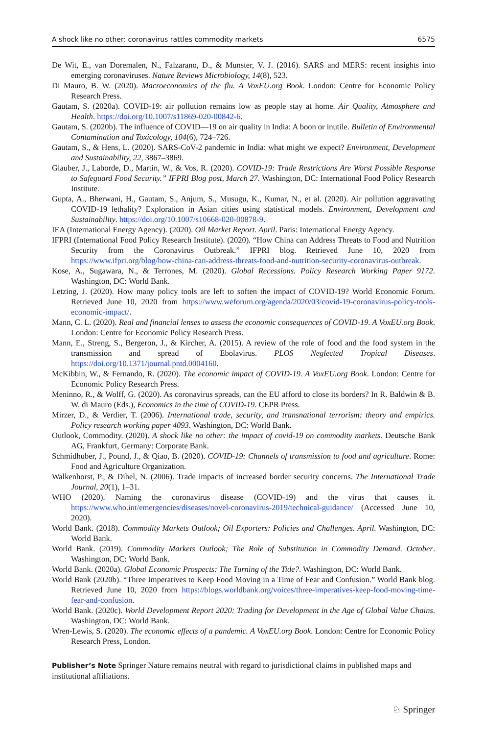A shock like no other: coronavirus rattles commodity markets 6575
De Wit, E., van Doremalen, N., Falzarano, D., & Munster, V. J. (2016). SARS and MERS: recent insights into emerging coronaviruses. Nature Reviews Microbiology, 14(8), 523.
Di Mauro, B. W. (2020). Macroeconomics of the flu. A VoxEU.org Book. London: Centre for Economic Policy Research Press.
Gautam, S. (2020a). COVID-19: air pollution remains low as people stay at home. Air Quality, Atmosphere and Health. https://doi.org/10.1007/s11869-020-00842-6.
Gautam, S. (2020b). The influence of COVID—19 on air quality in India: A boon or inutile. Bulletin of Environmental Contamination and Toxicology, 104(6), 724–726.
Gautam, S., & Hens, L. (2020). SARS-CoV-2 pandemic in India: what might we expect? Environment, Development and Sustainability, 22, 3867–3869.
Glauber, J., Laborde, D., Martin, W., & Vos, R. (2020). COVID-19: Trade Restrictions Are Worst Possible Response to Safeguard Food Security.” IFPRI Blog post, March 27. Washington, DC: International Food Policy Research Institute.
Gupta, A., Bherwani, H., Gautam, S., Anjum, S., Musugu, K., Kumar, N., et al. (2020). Air pollution aggravating COVID-19 lethality? Exploration in Asian cities using statistical models. Environment, Development and Sustainability. https://doi.org/10.1007/s10668-020-00878-9.
IEA (International Energy Agency). (2020). Oil Market Report. April. Paris: International Energy Agency.
IFPRI (International Food Policy Research Institute). (2020). “How China can Address Threats to Food and Nutrition Security from the Coronavirus Outbreak.” IFPRI blog. Retrieved June 10, 2020 from https://www.ifpri.org/blog/how-china-can-address-threats-food-and-nutrition-security-coronavirus-outbreak.
Kose, A., Sugawara, N., & Terrones, M. (2020). Global Recessions. Policy Research Working Paper 9172. Washington, DC: World Bank.
Letzing, J. (2020). How many policy tools are left to soften the impact of COVID-19? World Economic Forum. Retrieved June 10, 2020 from https://www.weforum.org/agenda/2020/03/covid-19-coronavirus-policy-tools-economic-impact/.
Mann, C. L. (2020). Real and financial lenses to assess the economic consequences of COVID-19. A VoxEU.org Book. London: Centre for Economic Policy Research Press.
Mann, E., Streng, S., Bergeron, J., & Kircher, A. (2015). A review of the role of food and the food system in the transmission and spread of Ebolavirus. PLOS Neglected Tropical Diseases. https://doi.org/10.1371/journal.pntd.0004160.
McKibbin, W., & Fernando, R. (2020). The economic impact of COVID-19. A VoxEU.org Book. London: Centre for Economic Policy Research Press.
Meninno, R., & Wolff, G. (2020). As coronavirus spreads, can the EU afford to close its borders? In R. Baldwin & B. W. di Mauro (Eds.), Economics in the time of COVID-19. CEPR Press.
Mirzer, D., & Verdier, T. (2006). International trade, security, and transnational terrorism: theory and empirics. Policy research working paper 4093. Washington, DC: World Bank.
Outlook, Commodity. (2020). A shock like no other: the impact of covid-19 on commodity markets. Deutsche Bank AG, Frankfurt, Germany: Corporate Bank.
Schmidhuber, J., Pound, J., & Qiao, B. (2020). COVID-19: Channels of transmission to food and agriculture. Rome: Food and Agriculture Organization.
Walkenhorst, P., & Dihel, N. (2006). Trade impacts of increased border security concerns. The International Trade Journal, 20(1), 1–31.
WHO (2020). Naming the coronavirus disease (COVID-19) and the virus that causes it. https://www.who.int/emergencies/diseases/novel-coronavirus-2019/technical-guidance/ (Accessed June 10, 2020).
World Bank. (2018). Commodity Markets Outlook; Oil Exporters: Policies and Challenges. April. Washington, DC: World Bank.
World Bank. (2019). Commodity Markets Outlook; The Role of Substitution in Commodity Demand. October. Washington, DC: World Bank.
World Bank. (2020a). Global Economic Prospects: The Turning of the Tide?. Washington, DC: World Bank.
World Bank (2020b). “Three Imperatives to Keep Food Moving in a Time of Fear and Confusion.” World Bank blog. Retrieved June 10, 2020 from https://blogs.worldbank.org/voices/three-imperatives-keep-food-moving-time-fear-and-confusion.
World Bank. (2020c). World Development Report 2020: Trading for Development in the Age of Global Value Chains. Washington, DC: World Bank.
Wren-Lewis, S. (2020). The economic effects of a pandemic. A VoxEU.org Book. London: Centre for Economic Policy Research Press, London.
Publisher’s Note Springer Nature remains neutral with regard to jurisdictional claims in published maps and institutional affiliations.
♘ Springer